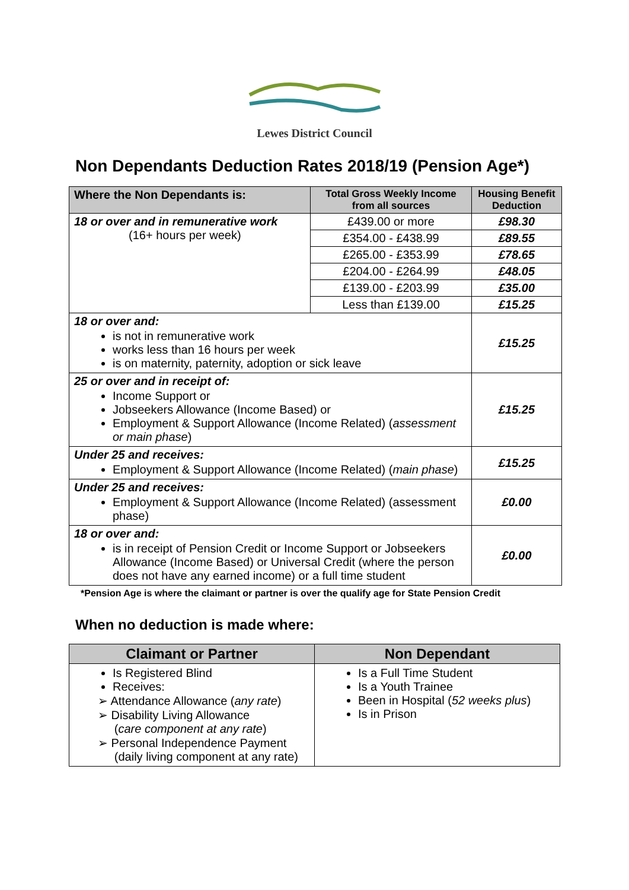Lewes District Council
Non Dependants Deduction Rates 2018/19 (Pension Age*)
| Where the Non Dependants is: | Total Gross Weekly Income from all sources | Housing Benefit Deduction |
| --- | --- | --- |
| 18 or over and in remunerative work (16+ hours per week) | £439.00 or more | £98.30 |
| | £354.00 - £438.99 | £89.55 |
| | £265.00 - £353.99 | £78.65 |
| | £204.00 - £264.99 | £48.05 |
| | £139.00 - £203.99 | £35.00 |
| | Less than £139.00 | £15.25 |
| 18 or over and: is not in remunerative work works less than 16 hours per week is on maternity, paternity, adoption or sick leave | | £15.25 |
| 25 or over and in receipt of: Income Support or Jobseekers Allowance (Income Based) or Employment & Support Allowance (Income Related) ( assessment or main phase ) | | £15.25 |
| Under 25 and receives: Employment & Support Allowance (Income Related) ( main phase ) | | £15.25 |
| Under 25 and receives: Employment & Support Allowance (Income Related) (assessment phase) | | £0.00 |
| 18 or over and: is in receipt of Pension Credit or Income Support or Jobseekers Allowance (Income Based) or Universal Credit (where the person does not have any earned income) or a full time student | | £0.00 |
*Pension Age is where the claimant or partner is over the qualify age for State Pension Credit
When no deduction is made where:
| Claimant or Partner | Non Dependant |
| --- | --- |
| Is Registered Blind Receives: ➢ Attendance Allowance ( any rate ) ➢ Disability Living Allowance ( care component at any rate ) ➢ Personal Independence Payment (daily living component at any rate) | Is a Full Time Student Is a Youth Trainee Been in Hospital ( 52 weeks plus ) Is in Prison |